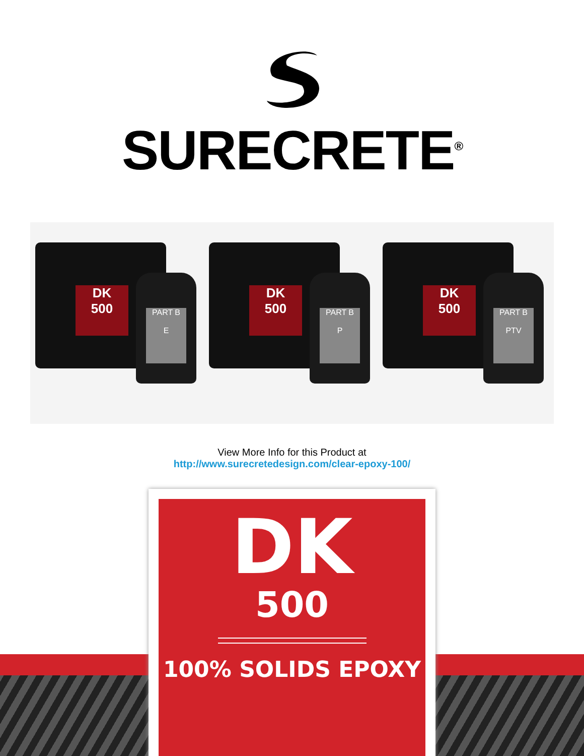SURECRETE<sup>®</sup>
DK
500
PART B
E
DK
500
PART B
P
DK
500
PART B
PTV
View More Info for this Product at
http://www.surecretedesign.com/clear-epoxy-100/
DK
500
100% SOLIDS EPOXY